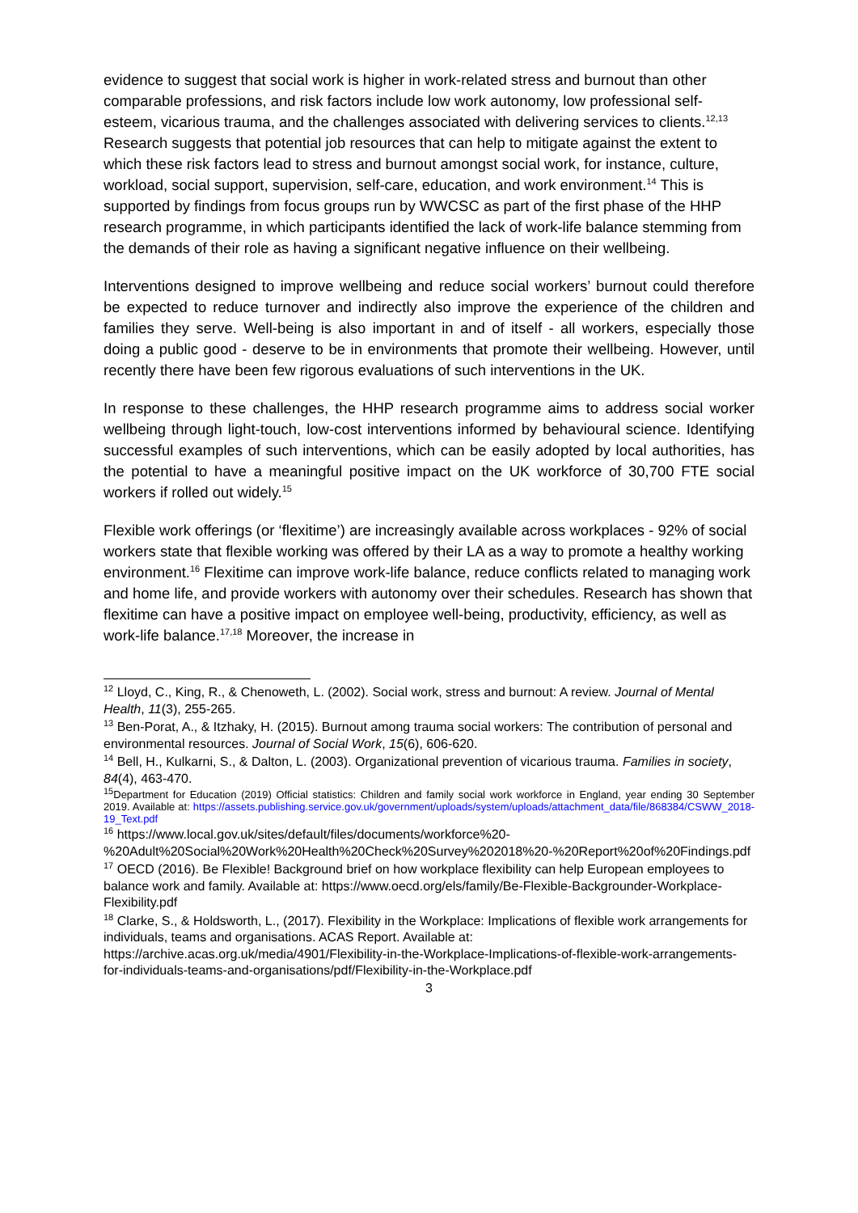evidence to suggest that social work is higher in work-related stress and burnout than other comparable professions, and risk factors include low work autonomy, low professional self-esteem, vicarious trauma, and the challenges associated with delivering services to clients.<sup>12,13</sup> Research suggests that potential job resources that can help to mitigate against the extent to which these risk factors lead to stress and burnout amongst social work, for instance, culture, workload, social support, supervision, self-care, education, and work environment.<sup>14</sup> This is supported by findings from focus groups run by WWCSC as part of the first phase of the HHP research programme, in which participants identified the lack of work-life balance stemming from the demands of their role as having a significant negative influence on their wellbeing.
Interventions designed to improve wellbeing and reduce social workers’ burnout could therefore be expected to reduce turnover and indirectly also improve the experience of the children and families they serve. Well-being is also important in and of itself - all workers, especially those doing a public good - deserve to be in environments that promote their wellbeing. However, until recently there have been few rigorous evaluations of such interventions in the UK.
In response to these challenges, the HHP research programme aims to address social worker wellbeing through light-touch, low-cost interventions informed by behavioural science. Identifying successful examples of such interventions, which can be easily adopted by local authorities, has the potential to have a meaningful positive impact on the UK workforce of 30,700 FTE social workers if rolled out widely.<sup>15</sup>
Flexible work offerings (or ‘flexitime’) are increasingly available across workplaces - 92% of social workers state that flexible working was offered by their LA as a way to promote a healthy working environment.<sup>16</sup> Flexitime can improve work-life balance, reduce conflicts related to managing work and home life, and provide workers with autonomy over their schedules. Research has shown that flexitime can have a positive impact on employee well-being, productivity, efficiency, as well as work-life balance.<sup>17,18</sup> Moreover, the increase in
<sup>12</sup> Lloyd, C., King, R., & Chenoweth, L. (2002). Social work, stress and burnout: A review. Journal of Mental Health, 11(3), 255-265.
<sup>13</sup> Ben-Porat, A., & Itzhaky, H. (2015). Burnout among trauma social workers: The contribution of personal and environmental resources. Journal of Social Work, 15(6), 606-620.
<sup>14</sup> Bell, H., Kulkarni, S., & Dalton, L. (2003). Organizational prevention of vicarious trauma. Families in society, 84(4), 463-470.
<sup>15</sup> Department for Education (2019) Official statistics: Children and family social work workforce in England, year ending 30 September 2019. Available at: https://assets.publishing.service.gov.uk/government/uploads/system/uploads/attachment_data/file/868384/CSWW_2018-19_Text.pdf
<sup>16</sup> https://www.local.gov.uk/sites/default/files/documents/workforce%20-%20Adult%20Social%20Work%20Health%20Check%20Survey%202018%20-%20Report%20of%20Findings.pdf
<sup>17</sup> OECD (2016). Be Flexible! Background brief on how workplace flexibility can help European employees to balance work and family. Available at: https://www.oecd.org/els/family/Be-Flexible-Backgrounder-Workplace-Flexibility.pdf
<sup>18</sup> Clarke, S., & Holdsworth, L., (2017). Flexibility in the Workplace: Implications of flexible work arrangements for individuals, teams and organisations. ACAS Report. Available at: https://archive.acas.org.uk/media/4901/Flexibility-in-the-Workplace-Implications-of-flexible-work-arrangements-for-individuals-teams-and-organisations/pdf/Flexibility-in-the-Workplace.pdf
3